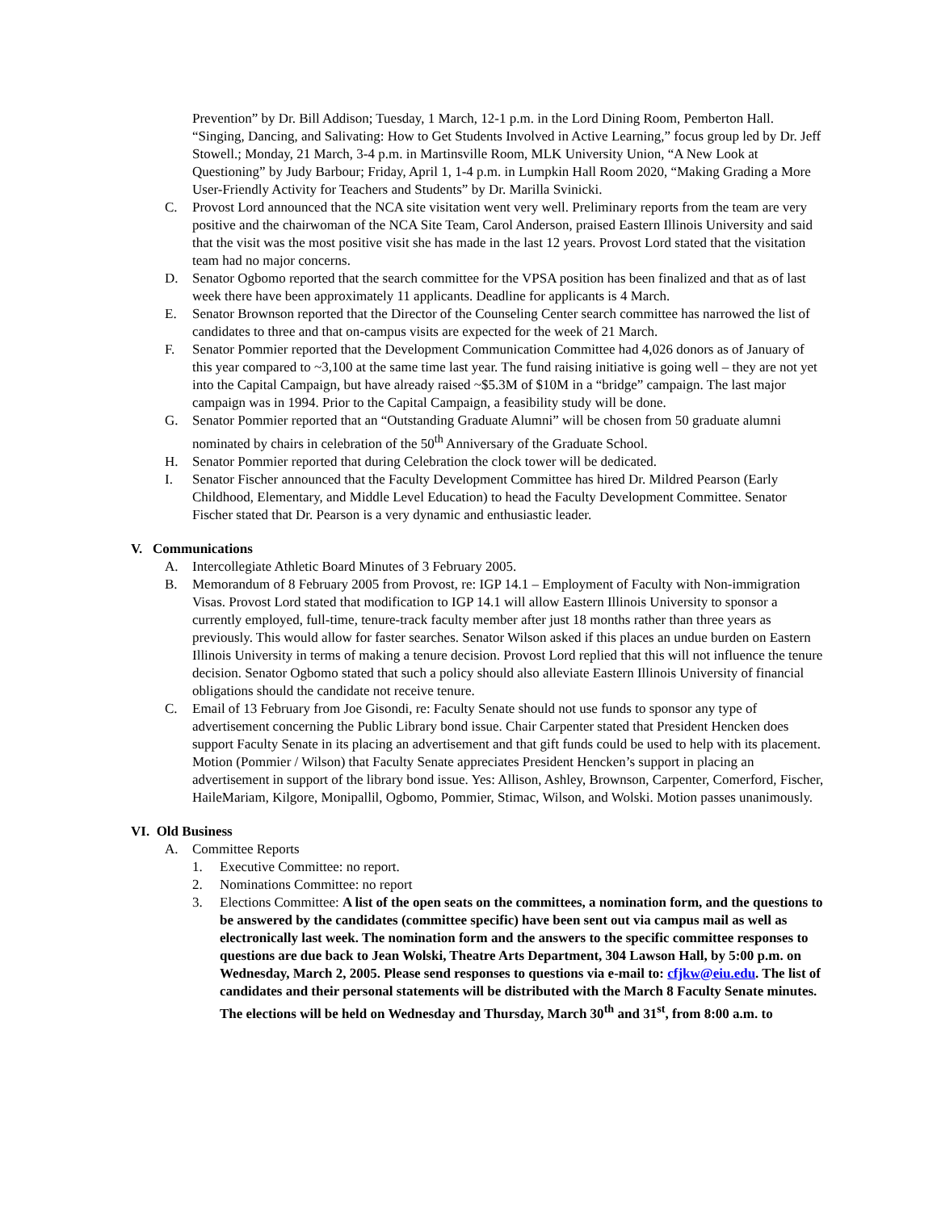Prevention” by Dr. Bill Addison; Tuesday, 1 March, 12-1 p.m. in the Lord Dining Room, Pemberton Hall. “Singing, Dancing, and Salivating: How to Get Students Involved in Active Learning,” focus group led by Dr. Jeff Stowell.; Monday, 21 March, 3-4 p.m. in Martinsville Room, MLK University Union, “A New Look at Questioning” by Judy Barbour; Friday, April 1, 1-4 p.m. in Lumpkin Hall Room 2020, “Making Grading a More User-Friendly Activity for Teachers and Students” by Dr. Marilla Svinicki.
C. Provost Lord announced that the NCA site visitation went very well. Preliminary reports from the team are very positive and the chairwoman of the NCA Site Team, Carol Anderson, praised Eastern Illinois University and said that the visit was the most positive visit she has made in the last 12 years. Provost Lord stated that the visitation team had no major concerns.
D. Senator Ogbomo reported that the search committee for the VPSA position has been finalized and that as of last week there have been approximately 11 applicants. Deadline for applicants is 4 March.
E. Senator Brownson reported that the Director of the Counseling Center search committee has narrowed the list of candidates to three and that on-campus visits are expected for the week of 21 March.
F. Senator Pommier reported that the Development Communication Committee had 4,026 donors as of January of this year compared to ~3,100 at the same time last year. The fund raising initiative is going well – they are not yet into the Capital Campaign, but have already raised ~$5.3M of $10M in a “bridge” campaign. The last major campaign was in 1994. Prior to the Capital Campaign, a feasibility study will be done.
G. Senator Pommier reported that an “Outstanding Graduate Alumni” will be chosen from 50 graduate alumni nominated by chairs in celebration of the 50<sup>th</sup> Anniversary of the Graduate School.
H. Senator Pommier reported that during Celebration the clock tower will be dedicated.
I. Senator Fischer announced that the Faculty Development Committee has hired Dr. Mildred Pearson (Early Childhood, Elementary, and Middle Level Education) to head the Faculty Development Committee. Senator Fischer stated that Dr. Pearson is a very dynamic and enthusiastic leader.
V. Communications
A. Intercollegiate Athletic Board Minutes of 3 February 2005.
B. Memorandum of 8 February 2005 from Provost, re: IGP 14.1 – Employment of Faculty with Non-immigration Visas. Provost Lord stated that modification to IGP 14.1 will allow Eastern Illinois University to sponsor a currently employed, full-time, tenure-track faculty member after just 18 months rather than three years as previously. This would allow for faster searches. Senator Wilson asked if this places an undue burden on Eastern Illinois University in terms of making a tenure decision. Provost Lord replied that this will not influence the tenure decision. Senator Ogbomo stated that such a policy should also alleviate Eastern Illinois University of financial obligations should the candidate not receive tenure.
C. Email of 13 February from Joe Gisondi, re: Faculty Senate should not use funds to sponsor any type of advertisement concerning the Public Library bond issue. Chair Carpenter stated that President Hencken does support Faculty Senate in its placing an advertisement and that gift funds could be used to help with its placement. Motion (Pommier / Wilson) that Faculty Senate appreciates President Hencken’s support in placing an advertisement in support of the library bond issue. Yes: Allison, Ashley, Brownson, Carpenter, Comerford, Fischer, HaileMariam, Kilgore, Monipallil, Ogbomo, Pommier, Stimac, Wilson, and Wolski. Motion passes unanimously.
VI. Old Business
A. Committee Reports
1. Executive Committee: no report.
2. Nominations Committee: no report
3. Elections Committee: A list of the open seats on the committees, a nomination form, and the questions to be answered by the candidates (committee specific) have been sent out via campus mail as well as electronically last week. The nomination form and the answers to the specific committee responses to questions are due back to Jean Wolski, Theatre Arts Department, 304 Lawson Hall, by 5:00 p.m. on Wednesday, March 2, 2005. Please send responses to questions via e-mail to: cfjkw@eiu.edu. The list of candidates and their personal statements will be distributed with the March 8 Faculty Senate minutes. The elections will be held on Wednesday and Thursday, March 30<sup>th</sup> and 31<sup>st</sup>, from 8:00 a.m. to